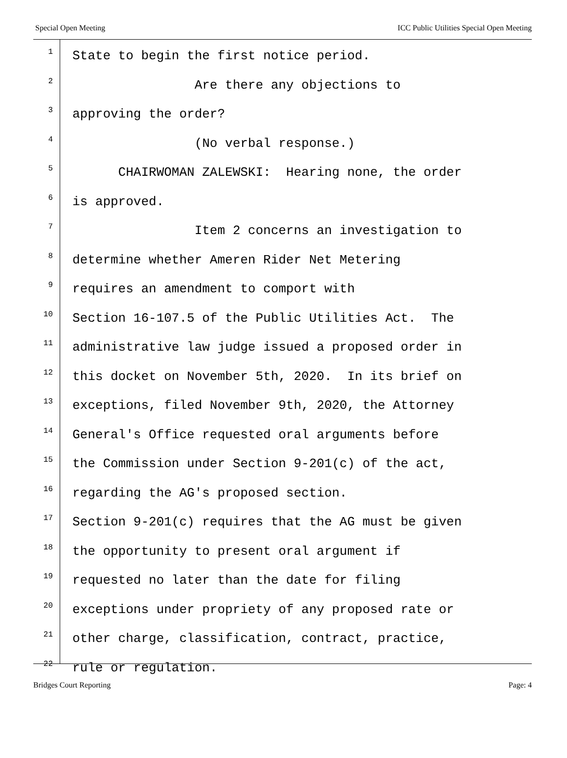Special Open Meeting ICC Public Utilities Special Open Meeting
1
State to begin the first notice period.
2
Are there any objections to
3
approving the order?
4
(No verbal response.)
5
CHAIRWOMAN ZALEWSKI: Hearing none, the order
6
is approved.
7
Item 2 concerns an investigation to
8
determine whether Ameren Rider Net Metering
9
requires an amendment to comport with
10
Section 16-107.5 of the Public Utilities Act. The
11
administrative law judge issued a proposed order in
12
this docket on November 5th, 2020. In its brief on
13
exceptions, filed November 9th, 2020, the Attorney
14
General's Office requested oral arguments before
15
the Commission under Section 9-201(c) of the act,
16
regarding the AG's proposed section.
17
Section 9-201(c) requires that the AG must be given
18
the opportunity to present oral argument if
19
requested no later than the date for filing
20
exceptions under propriety of any proposed rate or
21
other charge, classification, contract, practice,
22
rule or regulation.
Bridges Court Reporting Page: 4